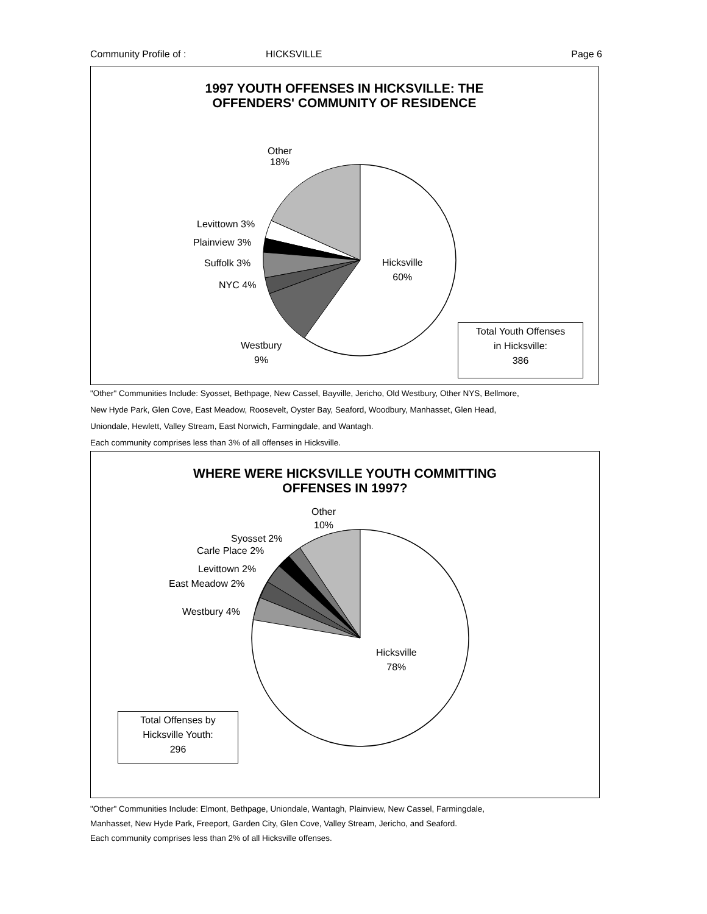Community Profile of : HICKSVILLE Page 6
1997 YOUTH OFFENSES IN HICKSVILLE: THE
OFFENDERS' COMMUNITY OF RESIDENCE
Other
18%
Levittown 3%
Plainview 3%
Suffolk 3%
NYC 4%
Hicksville
60%
Westbury
9%
Total Youth Offenses
in Hicksville:
386
"Other" Communities Include: Syosset, Bethpage, New Cassel, Bayville, Jericho, Old Westbury, Other NYS, Bellmore,
New Hyde Park, Glen Cove, East Meadow, Roosevelt, Oyster Bay, Seaford, Woodbury, Manhasset, Glen Head,
Uniondale, Hewlett, Valley Stream, East Norwich, Farmingdale, and Wantagh.
Each community comprises less than 3% of all offenses in Hicksville.
WHERE WERE HICKSVILLE YOUTH COMMITTING
OFFENSES IN 1997?
Other
10%
Syosset 2%
Carle Place 2%
Levittown 2%
East Meadow 2%
Westbury 4%
Hicksville
78%
Total Offenses by
Hicksville Youth:
296
"Other" Communities Include: Elmont, Bethpage, Uniondale, Wantagh, Plainview, New Cassel, Farmingdale,
Manhasset, New Hyde Park, Freeport, Garden City, Glen Cove, Valley Stream, Jericho, and Seaford.
Each community comprises less than 2% of all Hicksville offenses.